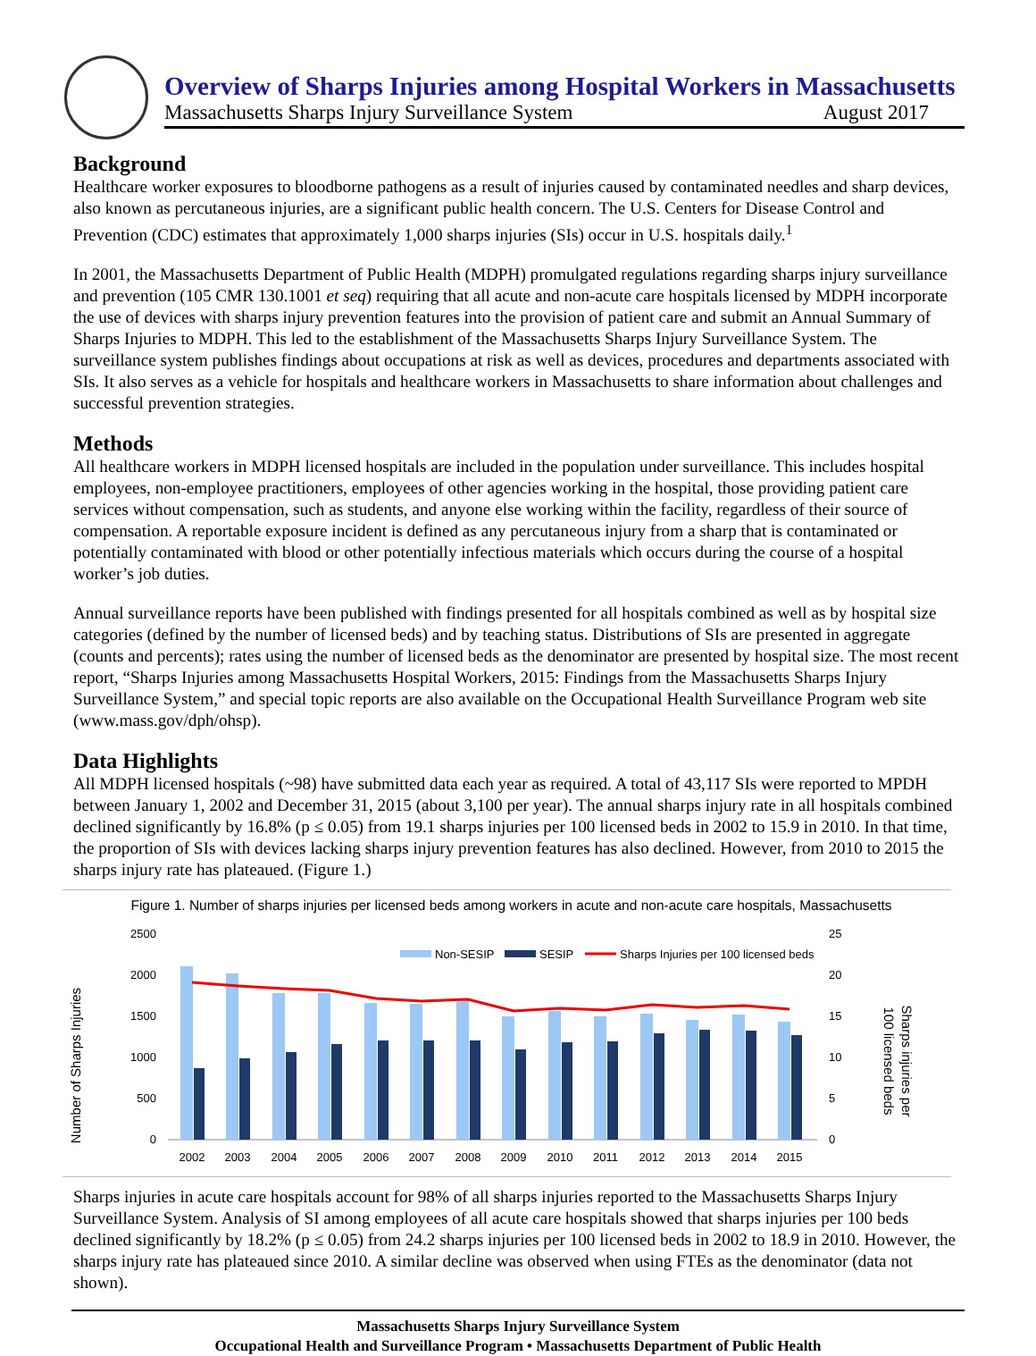Overview of Sharps Injuries among Hospital Workers in Massachusetts
Massachusetts Sharps Injury Surveillance System August 2017
Background
Healthcare worker exposures to bloodborne pathogens as a result of injuries caused by contaminated needles and sharp devices, also known as percutaneous injuries, are a significant public health concern. The U.S. Centers for Disease Control and Prevention (CDC) estimates that approximately 1,000 sharps injuries (SIs) occur in U.S. hospitals daily.<sup>1</sup>
In 2001, the Massachusetts Department of Public Health (MDPH) promulgated regulations regarding sharps injury surveillance and prevention (105 CMR 130.1001 et seq) requiring that all acute and non-acute care hospitals licensed by MDPH incorporate the use of devices with sharps injury prevention features into the provision of patient care and submit an Annual Summary of Sharps Injuries to MDPH. This led to the establishment of the Massachusetts Sharps Injury Surveillance System. The surveillance system publishes findings about occupations at risk as well as devices, procedures and departments associated with SIs. It also serves as a vehicle for hospitals and healthcare workers in Massachusetts to share information about challenges and successful prevention strategies.
Methods
All healthcare workers in MDPH licensed hospitals are included in the population under surveillance. This includes hospital employees, non-employee practitioners, employees of other agencies working in the hospital, those providing patient care services without compensation, such as students, and anyone else working within the facility, regardless of their source of compensation. A reportable exposure incident is defined as any percutaneous injury from a sharp that is contaminated or potentially contaminated with blood or other potentially infectious materials which occurs during the course of a hospital worker’s job duties.
Annual surveillance reports have been published with findings presented for all hospitals combined as well as by hospital size categories (defined by the number of licensed beds) and by teaching status. Distributions of SIs are presented in aggregate (counts and percents); rates using the number of licensed beds as the denominator are presented by hospital size. The most recent report, “Sharps Injuries among Massachusetts Hospital Workers, 2015: Findings from the Massachusetts Sharps Injury Surveillance System,” and special topic reports are also available on the Occupational Health Surveillance Program web site (www.mass.gov/dph/ohsp).
Data Highlights
All MDPH licensed hospitals (~98) have submitted data each year as required. A total of 43,117 SIs were reported to MPDH between January 1, 2002 and December 31, 2015 (about 3,100 per year). The annual sharps injury rate in all hospitals combined declined significantly by 16.8% (p ≤ 0.05) from 19.1 sharps injuries per 100 licensed beds in 2002 to 15.9 in 2010. In that time, the proportion of SIs with devices lacking sharps injury prevention features has also declined. However, from 2010 to 2015 the sharps injury rate has plateaued. (Figure 1.)
Figure 1. Number of sharps injuries per licensed beds among workers in acute and non-acute care hospitals, Massachusetts
Number of Sharps Injuries
2500
2000
1500
1000
500
0
25
20
15
10
5
0
2002
2003
2004
2005
2006
2007
2008
2009
2010
2011
2012
2013
2014
2015
Non-SESIP
SESIP
Sharps Injuries per 100 licensed beds
100 licensed beds
Sharps injuries per
Sharps injuries in acute care hospitals account for 98% of all sharps injuries reported to the Massachusetts Sharps Injury Surveillance System. Analysis of SI among employees of all acute care hospitals showed that sharps injuries per 100 beds declined significantly by 18.2% (p ≤ 0.05) from 24.2 sharps injuries per 100 licensed beds in 2002 to 18.9 in 2010. However, the sharps injury rate has plateaued since 2010. A similar decline was observed when using FTEs as the denominator (data not shown).
Massachusetts Sharps Injury Surveillance System
Occupational Health and Surveillance Program • Massachusetts Department of Public Health